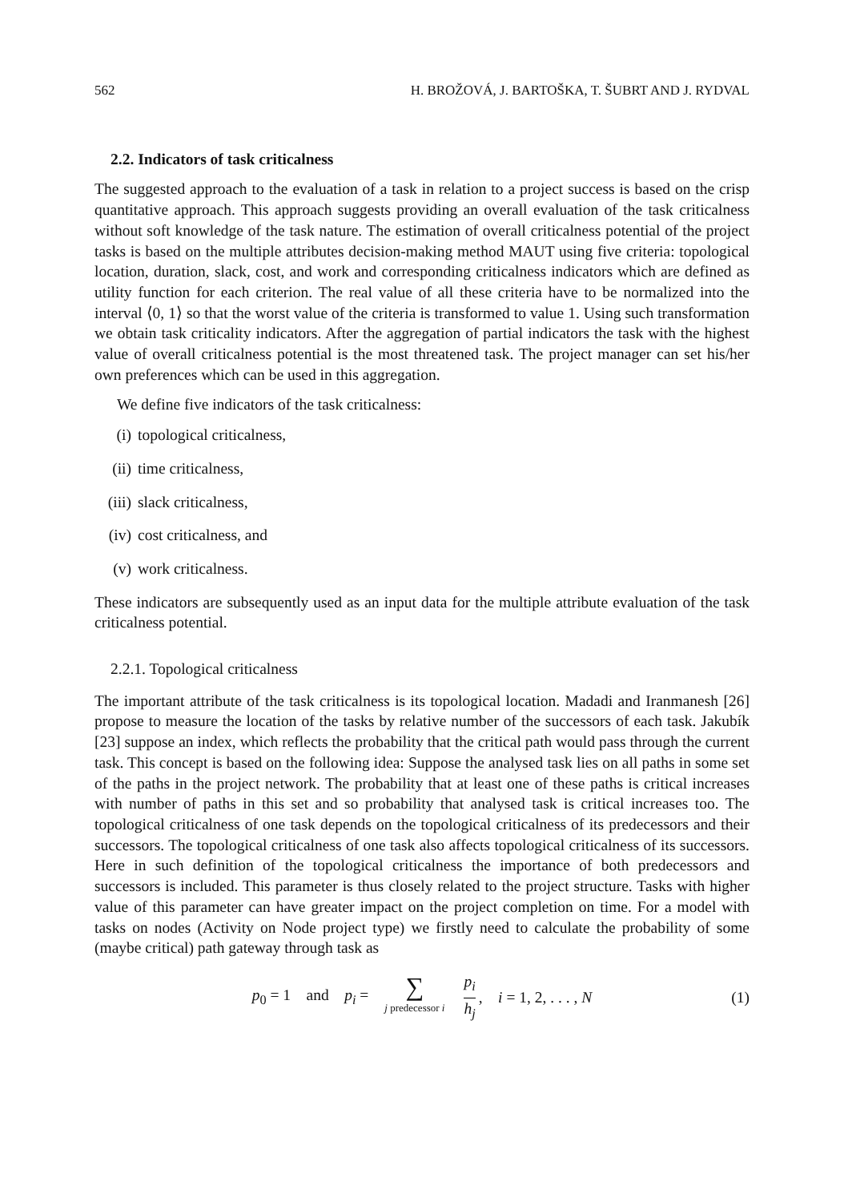562 H. BROŽOVÁ, J. BARTOŠKA, T. ŠUBRT AND J. RYDVAL
2.2. Indicators of task criticalness
The suggested approach to the evaluation of a task in relation to a project success is based on the crisp quantitative approach. This approach suggests providing an overall evaluation of the task criticalness without soft knowledge of the task nature. The estimation of overall criticalness potential of the project tasks is based on the multiple attributes decision-making method MAUT using five criteria: topological location, duration, slack, cost, and work and corresponding criticalness indicators which are defined as utility function for each criterion. The real value of all these criteria have to be normalized into the interval ⟨0, 1⟩ so that the worst value of the criteria is transformed to value 1. Using such transformation we obtain task criticality indicators. After the aggregation of partial indicators the task with the highest value of overall criticalness potential is the most threatened task. The project manager can set his/her own preferences which can be used in this aggregation.
We define five indicators of the task criticalness:
(i) topological criticalness,
(ii) time criticalness,
(iii) slack criticalness,
(iv) cost criticalness, and
(v) work criticalness.
These indicators are subsequently used as an input data for the multiple attribute evaluation of the task criticalness potential.
2.2.1. Topological criticalness
The important attribute of the task criticalness is its topological location. Madadi and Iranmanesh [26] propose to measure the location of the tasks by relative number of the successors of each task. Jakubík [23] suppose an index, which reflects the probability that the critical path would pass through the current task. This concept is based on the following idea: Suppose the analysed task lies on all paths in some set of the paths in the project network. The probability that at least one of these paths is critical increases with number of paths in this set and so probability that analysed task is critical increases too. The topological criticalness of one task depends on the topological criticalness of its predecessors and their successors. The topological criticalness of one task also affects topological criticalness of its successors. Here in such definition of the topological criticalness the importance of both predecessors and successors is included. This parameter is thus closely related to the project structure. Tasks with higher value of this parameter can have greater impact on the project completion on time. For a model with tasks on nodes (Activity on Node project type) we firstly need to calculate the probability of some (maybe critical) path gateway through task as
p<sub>0</sub> = 1 and p<sub>i</sub> = ∑ j predecessor i p<sub>i</sub> h<sub>j</sub> , i = 1, 2, . . . , N (1)